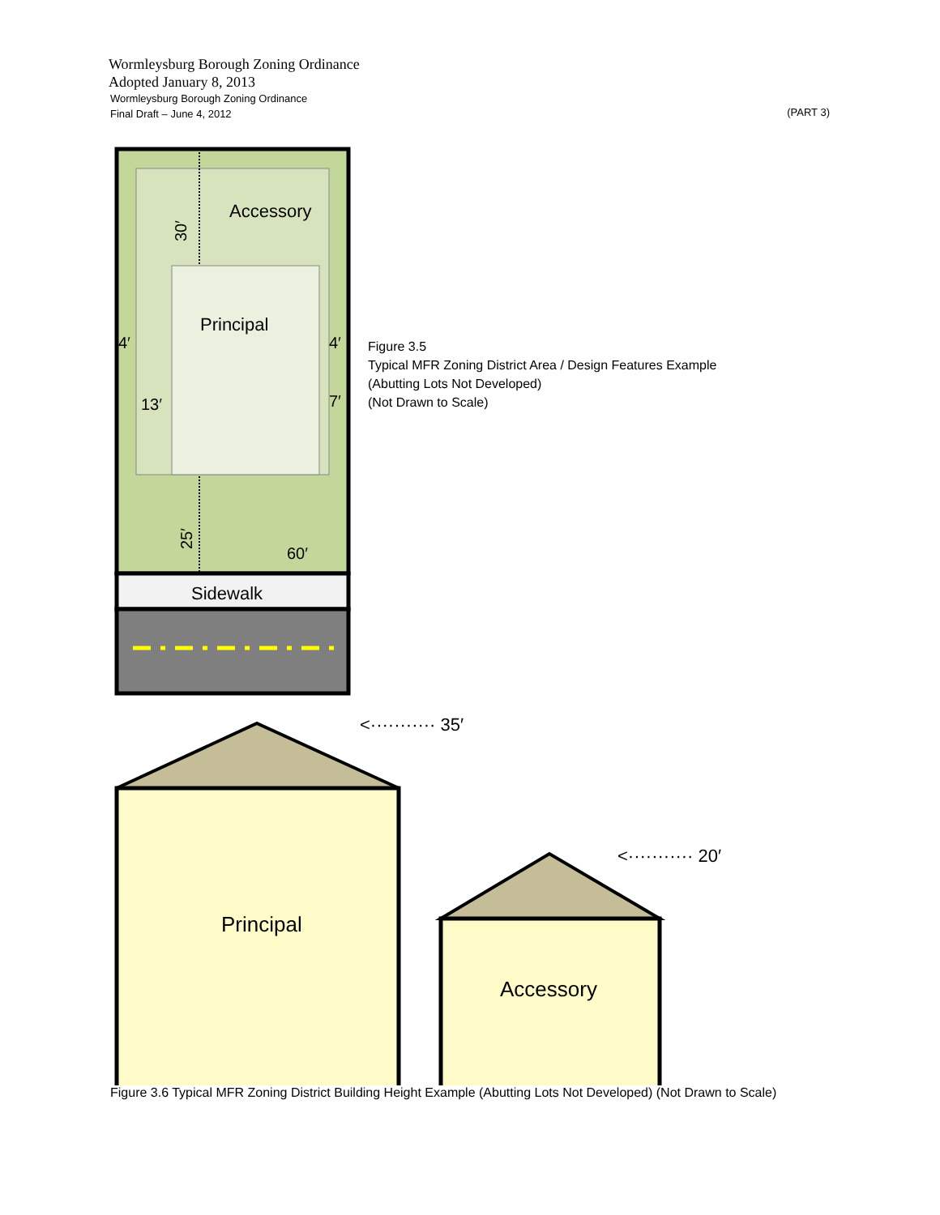Wormleysburg Borough Zoning Ordinance
Adopted January 8, 2013
Wormleysburg Borough Zoning Ordinance
Final Draft – June 4, 2012
(PART 3)
Accessory
Principal
13′
60′
4′
4′
7′
30′
25′
Sidewalk
Figure 3.5
Typical MFR Zoning District Area / Design Features Example
(Abutting Lots Not Developed)
(Not Drawn to Scale)
Principal
Accessory
<··········· 35′
<··········· 20′
Figure 3.6 Typical MFR Zoning District Building Height Example (Abutting Lots Not Developed) (Not Drawn to Scale)